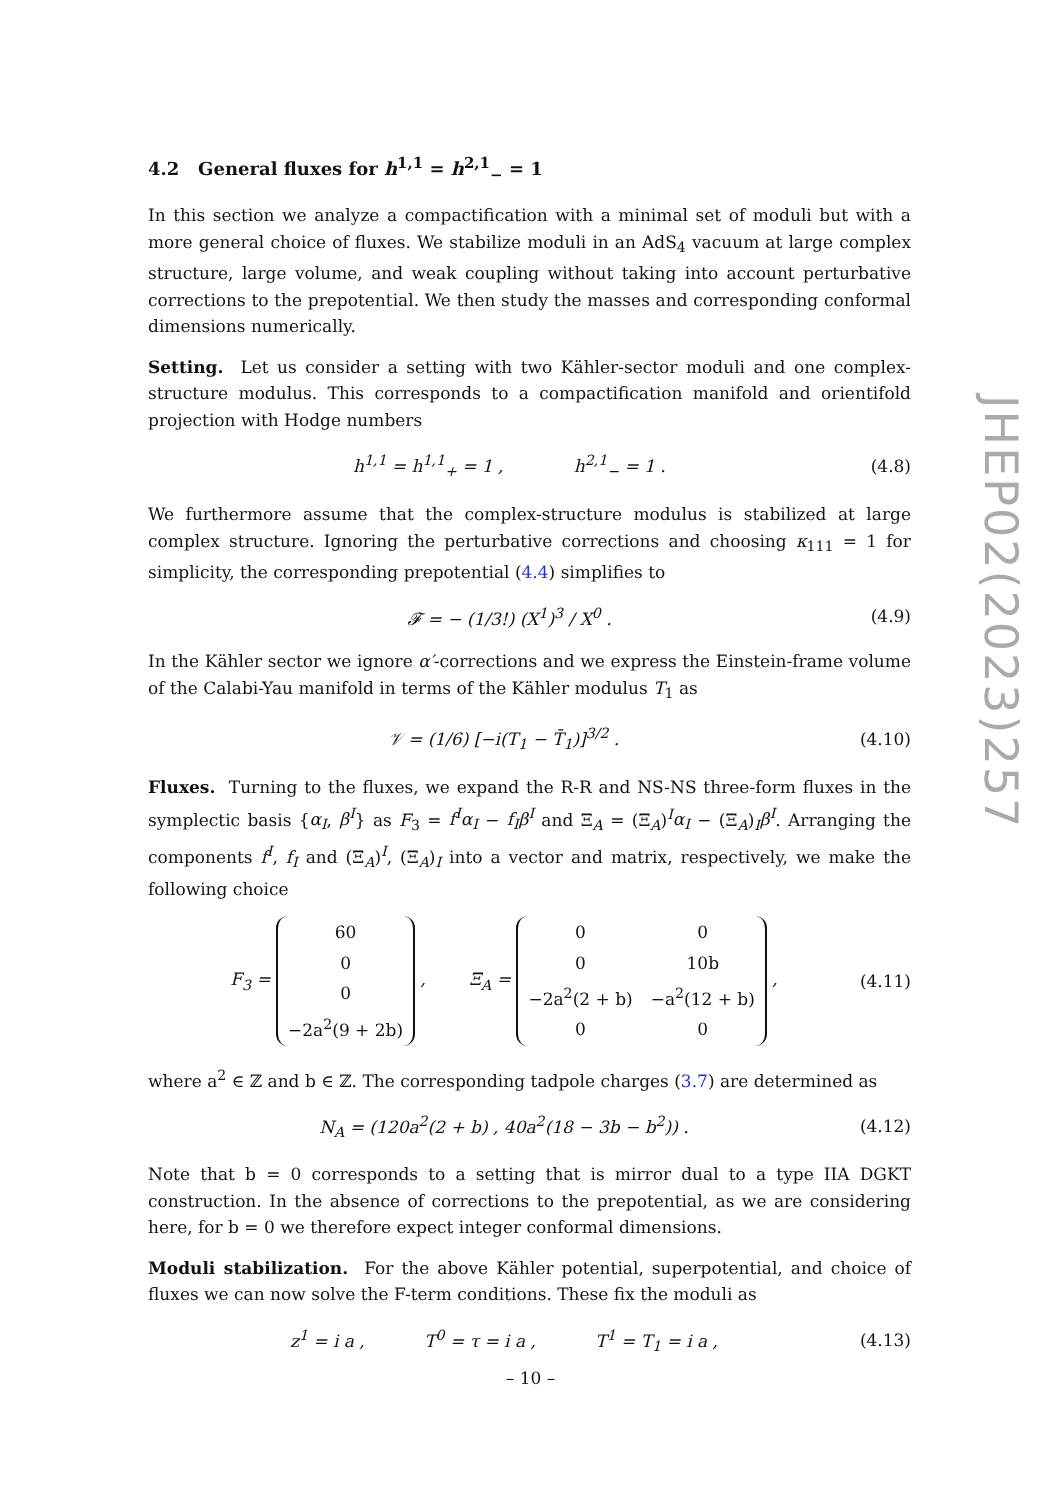4.2 General fluxes for h<sup>1,1</sup> = h<sup>2,1</sup><sub>−</sub> = 1
In this section we analyze a compactification with a minimal set of moduli but with a more general choice of fluxes. We stabilize moduli in an AdS<sub>4</sub> vacuum at large complex structure, large volume, and weak coupling without taking into account perturbative corrections to the prepotential. We then study the masses and corresponding conformal dimensions numerically.
Setting. Let us consider a setting with two Kähler-sector moduli and one complex-structure modulus. This corresponds to a compactification manifold and orientifold projection with Hodge numbers
h<sup>1,1</sup> = h<sup>1,1</sup><sub>+</sub> = 1 , h<sup>2,1</sup><sub>−</sub> = 1 . (4.8)
We furthermore assume that the complex-structure modulus is stabilized at large complex structure. Ignoring the perturbative corrections and choosing κ<sub>111</sub> = 1 for simplicity, the corresponding prepotential (4.4) simplifies to
𝓕 = − (1/3!) (X<sup>1</sup>)<sup>3</sup> / X<sup>0</sup> . (4.9)
In the Kähler sector we ignore α′-corrections and we express the Einstein-frame volume of the Calabi-Yau manifold in terms of the Kähler modulus T<sub>1</sub> as
𝒱 = (1/6) [−i(T<sub>1</sub> − T̄<sub>1</sub>)]<sup>3/2</sup> . (4.10)
Fluxes. Turning to the fluxes, we expand the R-R and NS-NS three-form fluxes in the symplectic basis {α<sub>I</sub>, β<sup>I</sup>} as F<sub>3</sub> = f<sup>I</sup>α<sub>I</sub> − f<sub>I</sub>β<sup>I</sup> and Ξ<sub>A</sub> = (Ξ<sub>A</sub>)<sup>I</sup>α<sub>I</sub> − (Ξ<sub>A</sub>)<sub>I</sub>β<sup>I</sup>. Arranging the components f<sup>I</sup>, f<sub>I</sub> and (Ξ<sub>A</sub>)<sup>I</sup>, (Ξ<sub>A</sub>)<sub>I</sub> into a vector and matrix, respectively, we make the following choice
F<sub>3</sub> =
| 60 |
| 0 |
| 0 |
| −2a<sup>2</sup>(9 + 2b) |
, Ξ<sub>A</sub> =
| 0 | 0 |
| 0 | 10b |
| −2a<sup>2</sup>(2 + b) | −a<sup>2</sup>(12 + b) |
| 0 | 0 |
, (4.11)
where a<sup>2</sup> ∈ ℤ and b ∈ ℤ. The corresponding tadpole charges (3.7) are determined as
N<sub>A</sub> = (120a<sup>2</sup>(2 + b) , 40a<sup>2</sup>(18 − 3b − b<sup>2</sup>)) . (4.12)
Note that b = 0 corresponds to a setting that is mirror dual to a type IIA DGKT construction. In the absence of corrections to the prepotential, as we are considering here, for b = 0 we therefore expect integer conformal dimensions.
Moduli stabilization. For the above Kähler potential, superpotential, and choice of fluxes we can now solve the F-term conditions. These fix the moduli as
z<sup>1</sup> = i a , T<sup>0</sup> = τ = i a , T<sup>1</sup> = T<sub>1</sub> = i a , (4.13)
JHEP02(2023)257
– 10 –